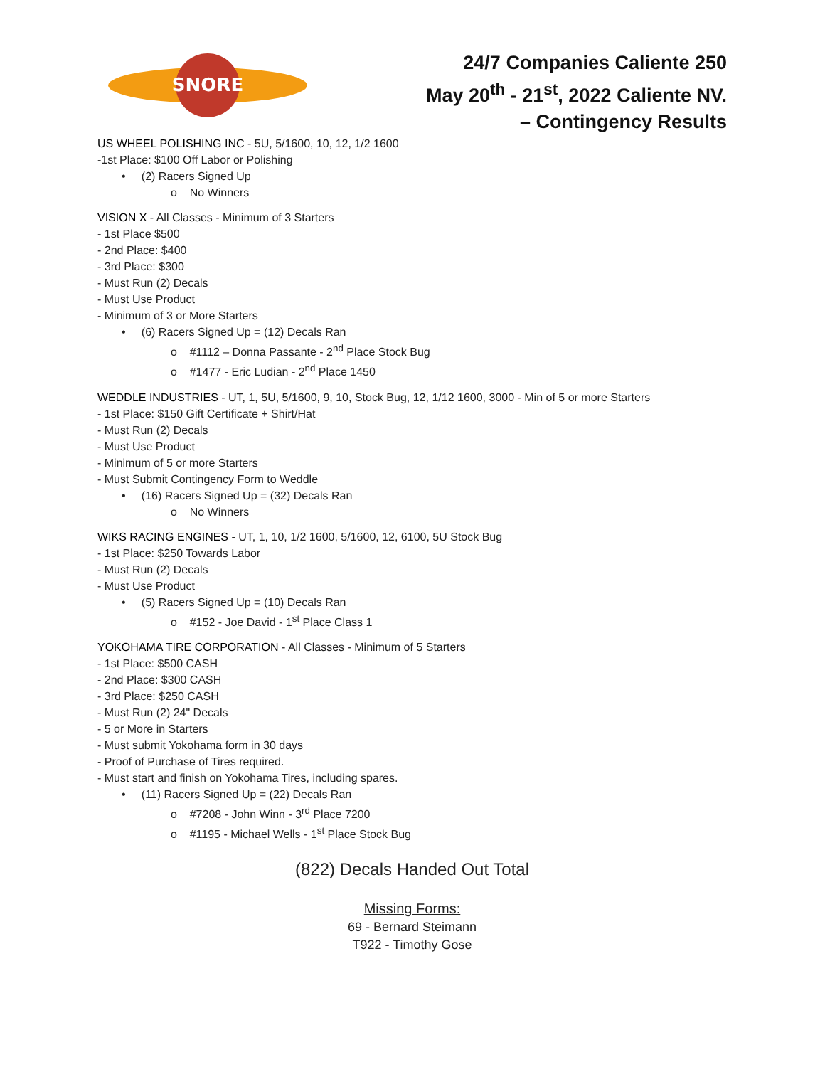SNORE
24/7 Companies Caliente 250
May 20<sup>th</sup> - 21<sup>st</sup>, 2022 Caliente NV.
– Contingency Results
US WHEEL POLISHING INC - 5U, 5/1600, 10, 12, 1/2 1600
-1st Place: $100 Off Labor or Polishing
• (2) Racers Signed Up
o No Winners
VISION X - All Classes - Minimum of 3 Starters
- 1st Place $500
- 2nd Place: $400
- 3rd Place: $300
- Must Run (2) Decals
- Must Use Product
- Minimum of 3 or More Starters
• (6) Racers Signed Up = (12) Decals Ran
o #1112 – Donna Passante - 2<sup>nd</sup> Place Stock Bug
o #1477 - Eric Ludian - 2<sup>nd</sup> Place 1450
WEDDLE INDUSTRIES - UT, 1, 5U, 5/1600, 9, 10, Stock Bug, 12, 1/12 1600, 3000 - Min of 5 or more Starters
- 1st Place: $150 Gift Certificate + Shirt/Hat
- Must Run (2) Decals
- Must Use Product
- Minimum of 5 or more Starters
- Must Submit Contingency Form to Weddle
• (16) Racers Signed Up = (32) Decals Ran
o No Winners
WIKS RACING ENGINES - UT, 1, 10, 1/2 1600, 5/1600, 12, 6100, 5U Stock Bug
- 1st Place: $250 Towards Labor
- Must Run (2) Decals
- Must Use Product
• (5) Racers Signed Up = (10) Decals Ran
o #152 - Joe David - 1<sup>st</sup> Place Class 1
YOKOHAMA TIRE CORPORATION - All Classes - Minimum of 5 Starters
- 1st Place: $500 CASH
- 2nd Place: $300 CASH
- 3rd Place: $250 CASH
- Must Run (2) 24" Decals
- 5 or More in Starters
- Must submit Yokohama form in 30 days
- Proof of Purchase of Tires required.
- Must start and finish on Yokohama Tires, including spares.
• (11) Racers Signed Up = (22) Decals Ran
o #7208 - John Winn - 3<sup>rd</sup> Place 7200
o #1195 - Michael Wells - 1<sup>st</sup> Place Stock Bug
(822) Decals Handed Out Total
Missing Forms:
69 - Bernard Steimann
T922 - Timothy Gose